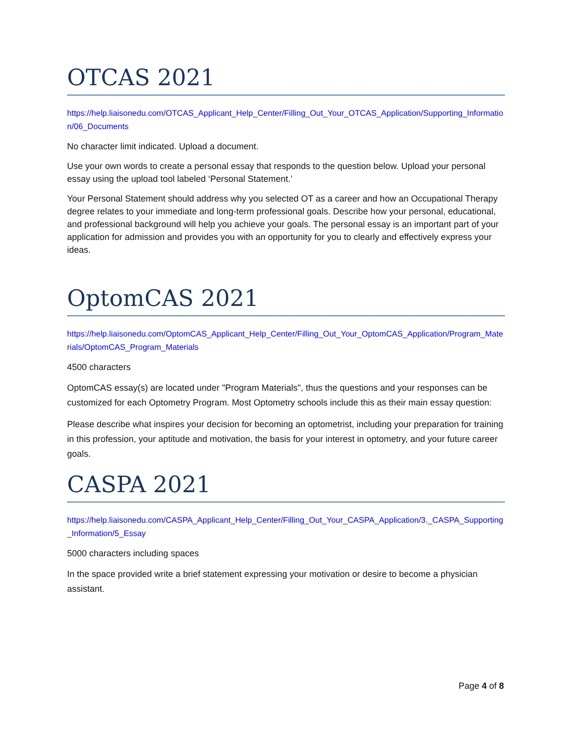OTCAS 2021
https://help.liaisonedu.com/OTCAS_Applicant_Help_Center/Filling_Out_Your_OTCAS_Application/Supporting_Information/06_Documents
No character limit indicated. Upload a document.
Use your own words to create a personal essay that responds to the question below. Upload your personal essay using the upload tool labeled ‘Personal Statement.’
Your Personal Statement should address why you selected OT as a career and how an Occupational Therapy degree relates to your immediate and long-term professional goals. Describe how your personal, educational, and professional background will help you achieve your goals. The personal essay is an important part of your application for admission and provides you with an opportunity for you to clearly and effectively express your ideas.
OptomCAS 2021
https://help.liaisonedu.com/OptomCAS_Applicant_Help_Center/Filling_Out_Your_OptomCAS_Application/Program_Materials/OptomCAS_Program_Materials
4500 characters
OptomCAS essay(s) are located under "Program Materials", thus the questions and your responses can be customized for each Optometry Program. Most Optometry schools include this as their main essay question:
Please describe what inspires your decision for becoming an optometrist, including your preparation for training in this profession, your aptitude and motivation, the basis for your interest in optometry, and your future career goals.
CASPA 2021
https://help.liaisonedu.com/CASPA_Applicant_Help_Center/Filling_Out_Your_CASPA_Application/3._CASPA_Supporting_Information/5_Essay
5000 characters including spaces
In the space provided write a brief statement expressing your motivation or desire to become a physician assistant.
Page 4 of 8